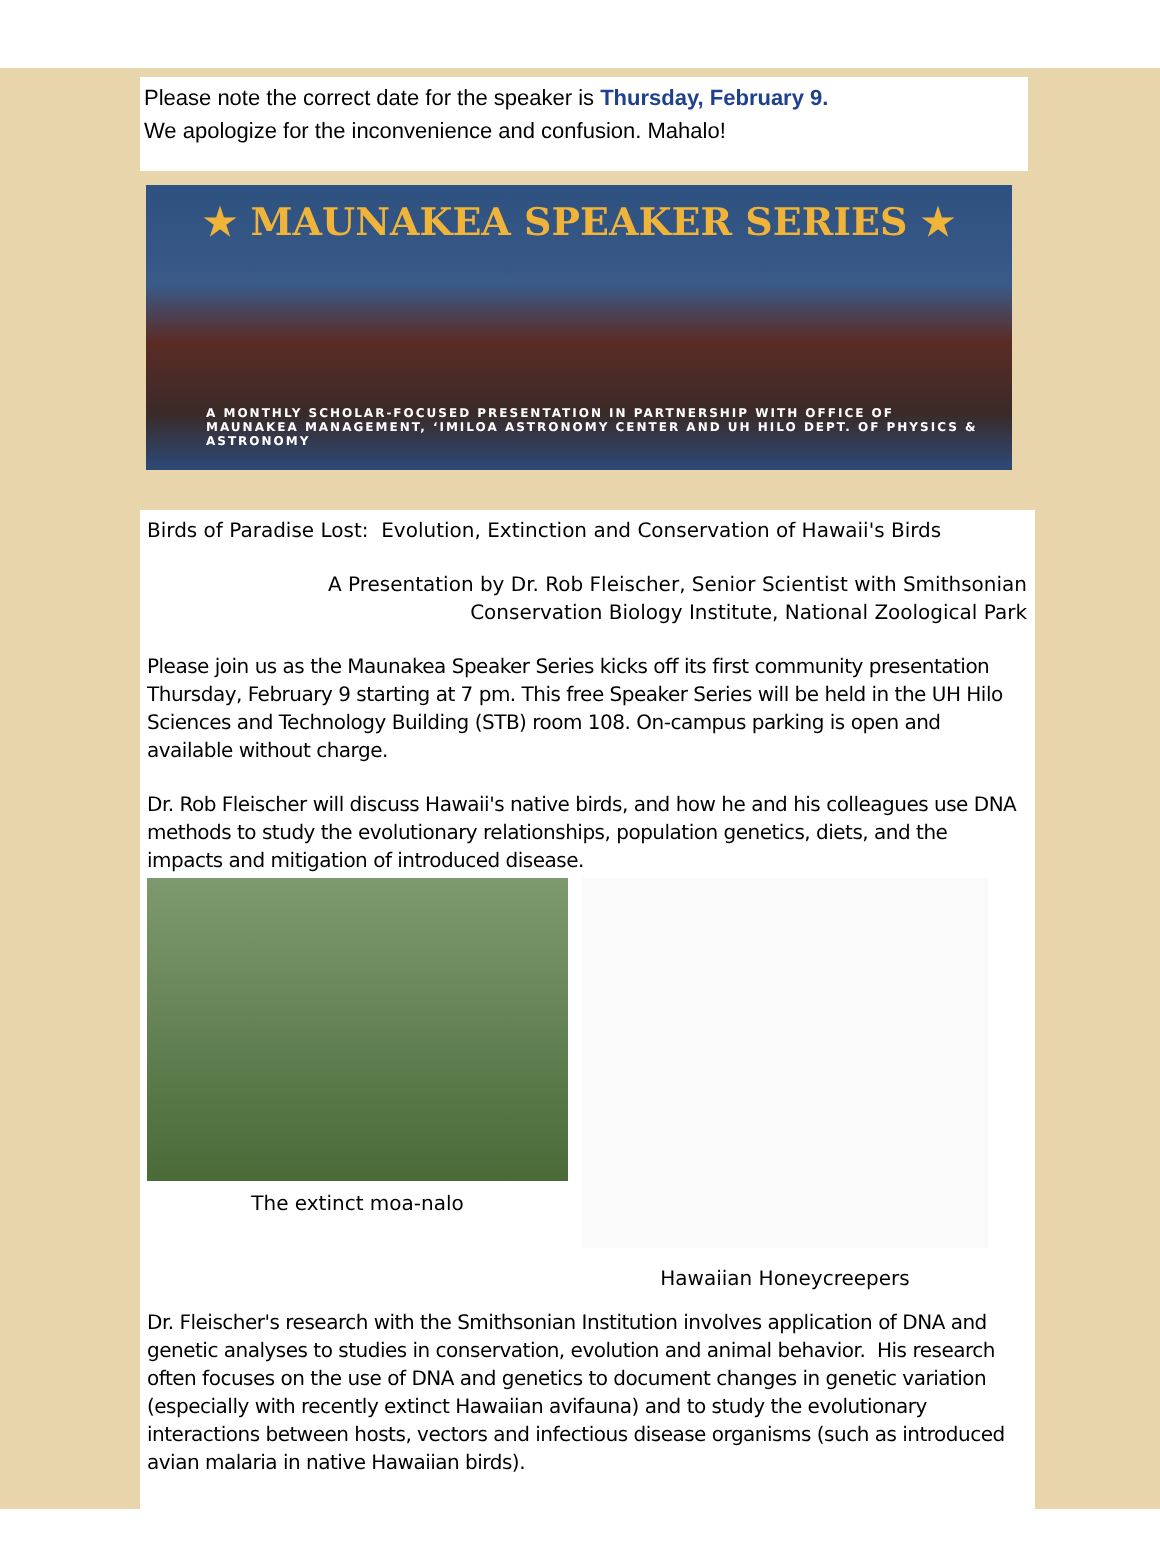Please note the correct date for the speaker is Thursday, February 9.
We apologize for the inconvenience and confusion. Mahalo!
★ MAUNAKEA SPEAKER SERIES ★
A MONTHLY SCHOLAR-FOCUSED PRESENTATION IN PARTNERSHIP WITH OFFICE OF MAUNAKEA MANAGEMENT, ʻIMILOA ASTRONOMY CENTER AND UH HILO DEPT. OF PHYSICS & ASTRONOMY
Birds of Paradise Lost: Evolution, Extinction and Conservation of Hawaii's Birds
A Presentation by Dr. Rob Fleischer, Senior Scientist with Smithsonian
Conservation Biology Institute, National Zoological Park
Please join us as the Maunakea Speaker Series kicks off its first community presentation Thursday, February 9 starting at 7 pm. This free Speaker Series will be held in the UH Hilo Sciences and Technology Building (STB) room 108. On-campus parking is open and available without charge.
Dr. Rob Fleischer will discuss Hawaii's native birds, and how he and his colleagues use DNA methods to study the evolutionary relationships, population genetics, diets, and the impacts and mitigation of introduced disease.
The extinct moa-nalo
Hawaiian Honeycreepers
Dr. Fleischer's research with the Smithsonian Institution involves application of DNA and genetic analyses to studies in conservation, evolution and animal behavior. His research often focuses on the use of DNA and genetics to document changes in genetic variation (especially with recently extinct Hawaiian avifauna) and to study the evolutionary interactions between hosts, vectors and infectious disease organisms (such as introduced avian malaria in native Hawaiian birds).